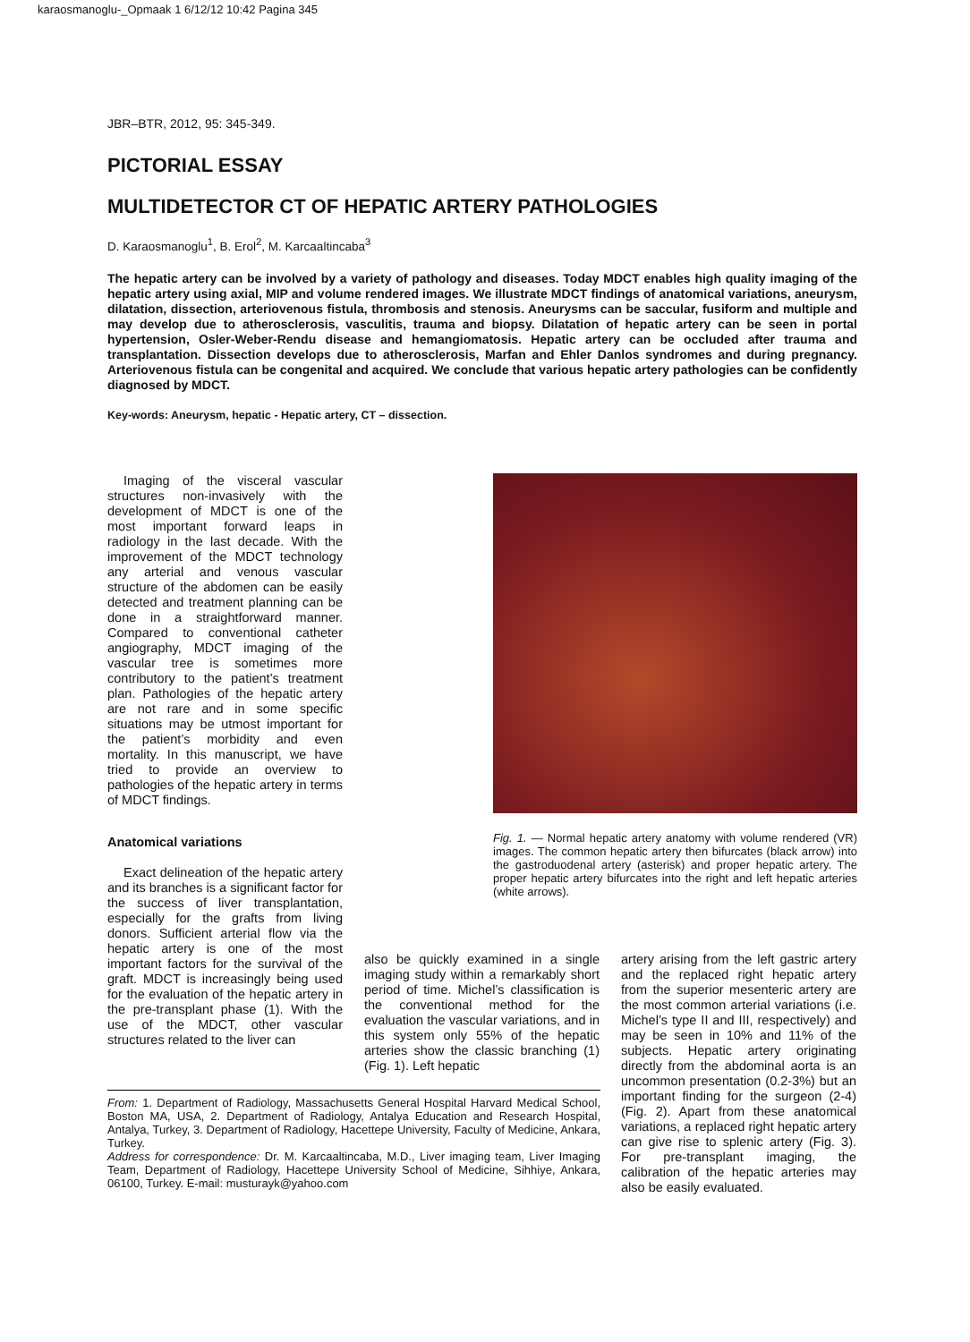karaosmanoglu-_Opmaak 1 6/12/12 10:42 Pagina 345
JBR–BTR, 2012, 95: 345-349.
PICTORIAL ESSAY
MULTIDETECTOR CT OF HEPATIC ARTERY PATHOLOGIES
D. Karaosmanoglu<sup>1</sup>, B. Erol<sup>2</sup>, M. Karcaaltincaba<sup>3</sup>
The hepatic artery can be involved by a variety of pathology and diseases. Today MDCT enables high quality imaging of the hepatic artery using axial, MIP and volume rendered images. We illustrate MDCT findings of anatomical variations, aneurysm, dilatation, dissection, arteriovenous fistula, thrombosis and stenosis. Aneurysms can be saccular, fusiform and multiple and may develop due to atherosclerosis, vasculitis, trauma and biopsy. Dilatation of hepatic artery can be seen in portal hypertension, Osler-Weber-Rendu disease and hemangiomatosis. Hepatic artery can be occluded after trauma and transplantation. Dissection develops due to atherosclerosis, Marfan and Ehler Danlos syndromes and during pregnancy. Arteriovenous fistula can be congenital and acquired. We conclude that various hepatic artery pathologies can be confidently diagnosed by MDCT.
Key-words: Aneurysm, hepatic - Hepatic artery, CT – dissection.
Imaging of the visceral vascular structures non-invasively with the development of MDCT is one of the most important forward leaps in radiology in the last decade. With the improvement of the MDCT technology any arterial and venous vascular structure of the abdomen can be easily detected and treatment planning can be done in a straightforward manner. Compared to conventional catheter angiography, MDCT imaging of the vascular tree is sometimes more contributory to the patient’s treatment plan. Pathologies of the hepatic artery are not rare and in some specific situations may be utmost important for the patient’s morbidity and even mortality. In this manuscript, we have tried to provide an overview to pathologies of the hepatic artery in terms of MDCT findings.
Anatomical variations
Exact delineation of the hepatic artery and its branches is a significant factor for the success of liver transplantation, especially for the grafts from living donors. Sufficient arterial flow via the hepatic artery is one of the most important factors for the survival of the graft. MDCT is increasingly being used for the evaluation of the hepatic artery in the pre-transplant phase (1). With the use of the MDCT, other vascular structures related to the liver can
Fig. 1. — Normal hepatic artery anatomy with volume rendered (VR) images. The common hepatic artery then bifurcates (black arrow) into the gastroduodenal artery (asterisk) and proper hepatic artery. The proper hepatic artery bifurcates into the right and left hepatic arteries (white arrows).
also be quickly examined in a single imaging study within a remarkably short period of time. Michel’s classification is the conventional method for the evaluation the vascular variations, and in this system only 55% of the hepatic arteries show the classic branching (1) (Fig. 1). Left hepatic
artery arising from the left gastric artery and the replaced right hepatic artery from the superior mesenteric artery are the most common arterial variations (i.e. Michel’s type II and III, respectively) and may be seen in 10% and 11% of the subjects. Hepatic artery originating directly from the abdominal aorta is an uncommon presentation (0.2-3%) but an important finding for the surgeon (2-4) (Fig. 2). Apart from these anatomical variations, a replaced right hepatic artery can give rise to splenic artery (Fig. 3). For pre-transplant imaging, the calibration of the hepatic arteries may also be easily evaluated.
From: 1. Department of Radiology, Massachusetts General Hospital Harvard Medical School, Boston MA, USA, 2. Department of Radiology, Antalya Education and Research Hospital, Antalya, Turkey, 3. Department of Radiology, Hacettepe University, Faculty of Medicine, Ankara, Turkey.
Address for correspondence: Dr. M. Karcaaltincaba, M.D., Liver imaging team, Liver Imaging Team, Department of Radiology, Hacettepe University School of Medicine, Sihhiye, Ankara, 06100, Turkey. E-mail: musturayk@yahoo.com